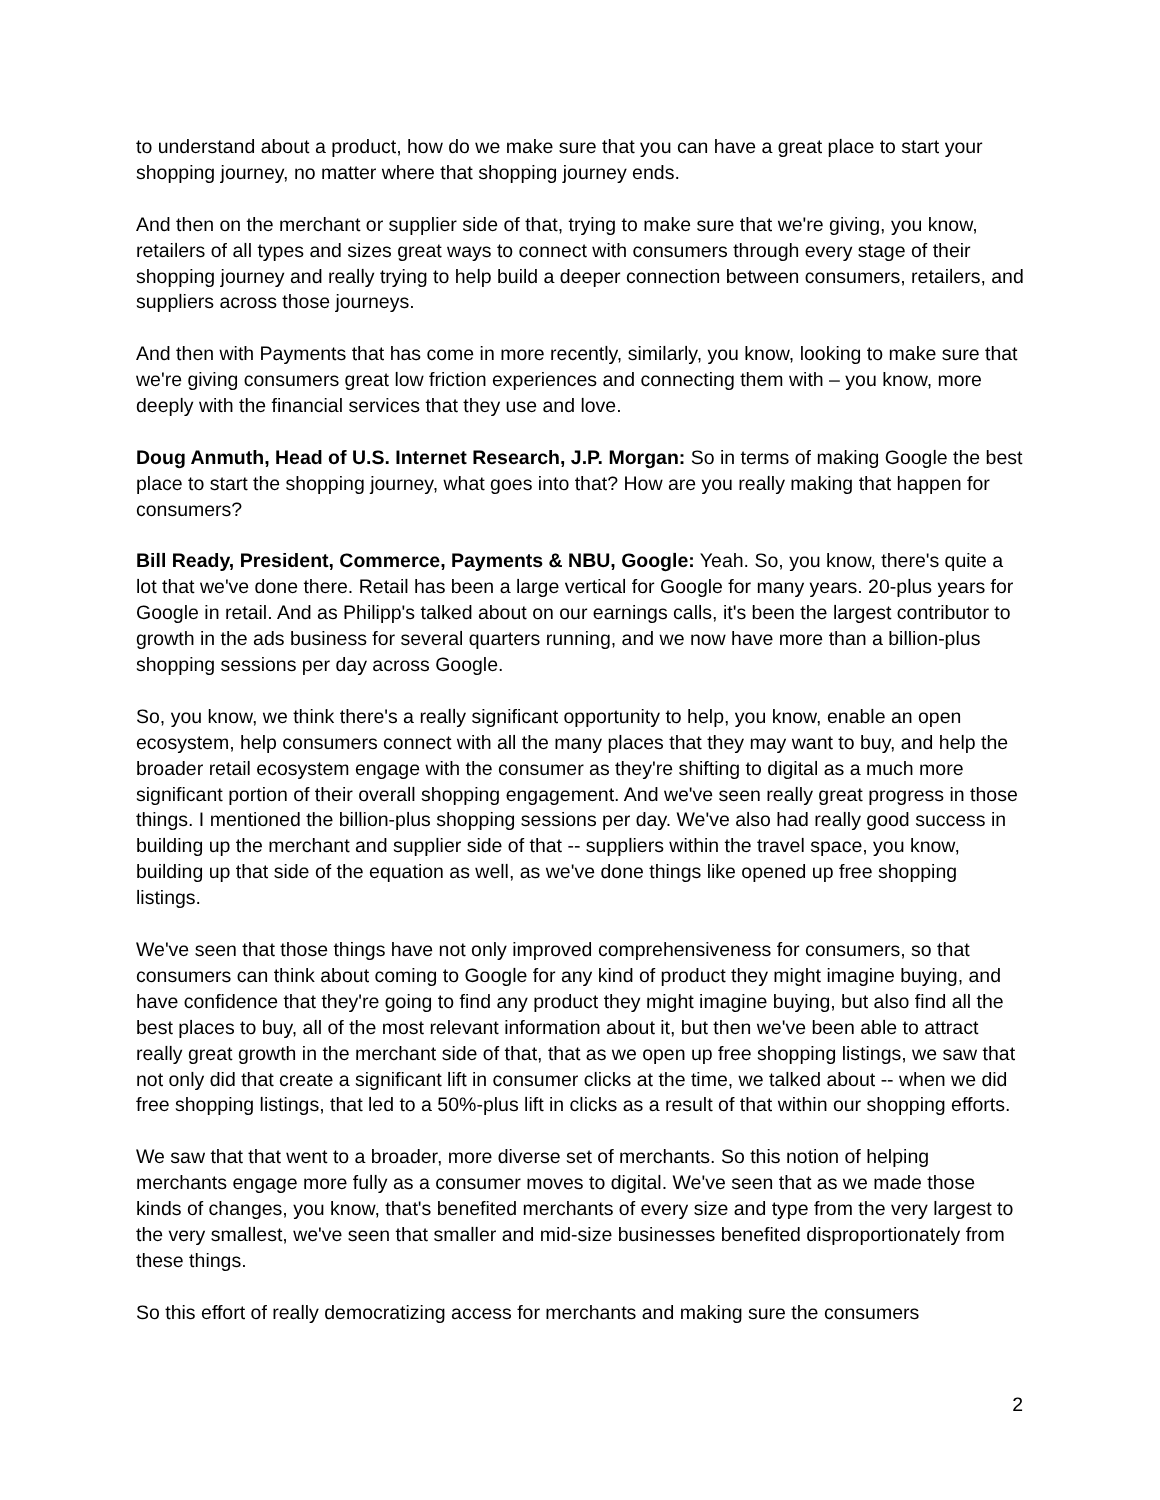to understand about a product, how do we make sure that you can have a great place to start your shopping journey, no matter where that shopping journey ends.
And then on the merchant or supplier side of that, trying to make sure that we're giving, you know, retailers of all types and sizes great ways to connect with consumers through every stage of their shopping journey and really trying to help build a deeper connection between consumers, retailers, and suppliers across those journeys.
And then with Payments that has come in more recently, similarly, you know, looking to make sure that we're giving consumers great low friction experiences and connecting them with – you know, more deeply with the financial services that they use and love.
Doug Anmuth, Head of U.S. Internet Research, J.P. Morgan: So in terms of making Google the best place to start the shopping journey, what goes into that? How are you really making that happen for consumers?
Bill Ready, President, Commerce, Payments & NBU, Google: Yeah. So, you know, there's quite a lot that we've done there. Retail has been a large vertical for Google for many years. 20-plus years for Google in retail. And as Philipp's talked about on our earnings calls, it's been the largest contributor to growth in the ads business for several quarters running, and we now have more than a billion-plus shopping sessions per day across Google.
So, you know, we think there's a really significant opportunity to help, you know, enable an open ecosystem, help consumers connect with all the many places that they may want to buy, and help the broader retail ecosystem engage with the consumer as they're shifting to digital as a much more significant portion of their overall shopping engagement. And we've seen really great progress in those things. I mentioned the billion-plus shopping sessions per day. We've also had really good success in building up the merchant and supplier side of that -- suppliers within the travel space, you know, building up that side of the equation as well, as we've done things like opened up free shopping listings.
We've seen that those things have not only improved comprehensiveness for consumers, so that consumers can think about coming to Google for any kind of product they might imagine buying, and have confidence that they're going to find any product they might imagine buying, but also find all the best places to buy, all of the most relevant information about it, but then we've been able to attract really great growth in the merchant side of that, that as we open up free shopping listings, we saw that not only did that create a significant lift in consumer clicks at the time, we talked about -- when we did free shopping listings, that led to a 50%-plus lift in clicks as a result of that within our shopping efforts.
We saw that that went to a broader, more diverse set of merchants. So this notion of helping merchants engage more fully as a consumer moves to digital. We've seen that as we made those kinds of changes, you know, that's benefited merchants of every size and type from the very largest to the very smallest, we've seen that smaller and mid-size businesses benefited disproportionately from these things.
So this effort of really democratizing access for merchants and making sure the consumers
2